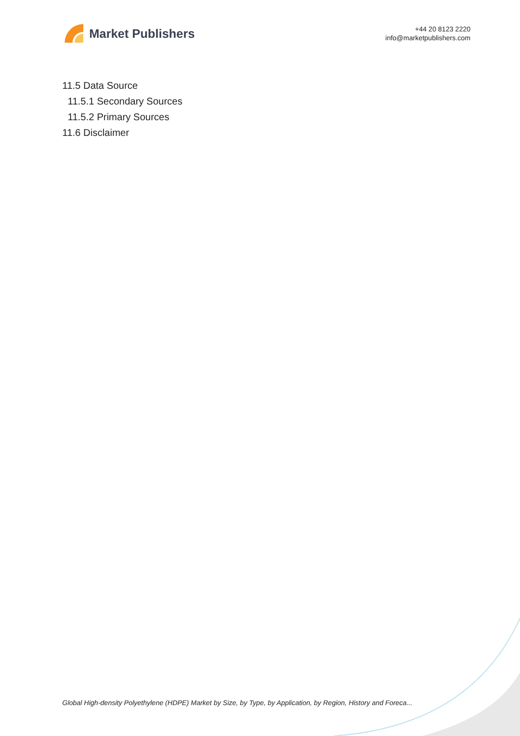Market Publishers
+44 20 8123 2220
info@marketpublishers.com
11.5 Data Source
11.5.1 Secondary Sources
11.5.2 Primary Sources
11.6 Disclaimer
Global High-density Polyethylene (HDPE) Market by Size, by Type, by Application, by Region, History and Foreca...